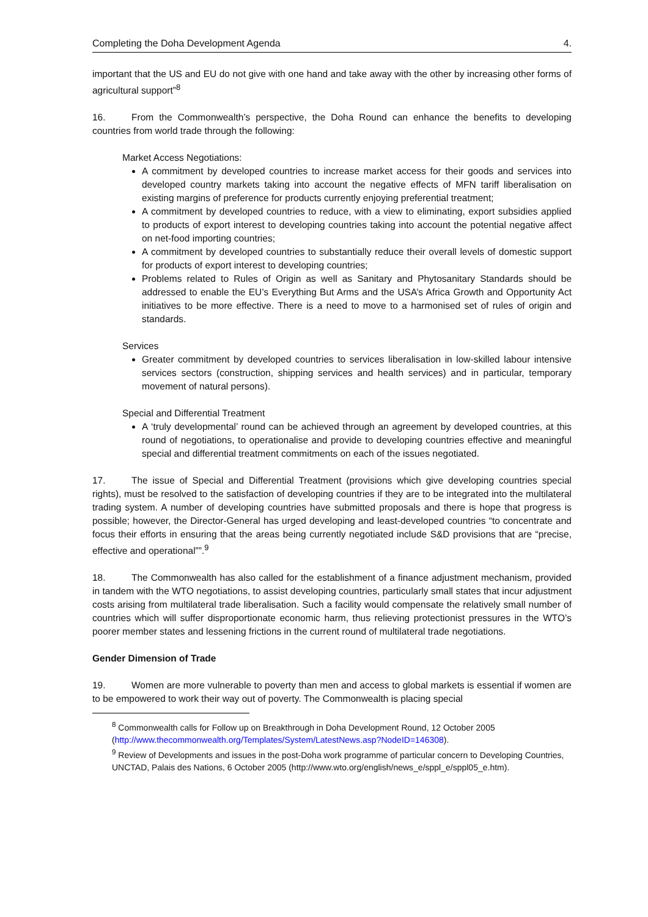Completing the Doha Development Agenda 4.
important that the US and EU do not give with one hand and take away with the other by increasing other forms of agricultural support”<sup>8</sup>
16. From the Commonwealth’s perspective, the Doha Round can enhance the benefits to developing countries from world trade through the following:
Market Access Negotiations:
A commitment by developed countries to increase market access for their goods and services into developed country markets taking into account the negative effects of MFN tariff liberalisation on existing margins of preference for products currently enjoying preferential treatment;
A commitment by developed countries to reduce, with a view to eliminating, export subsidies applied to products of export interest to developing countries taking into account the potential negative affect on net-food importing countries;
A commitment by developed countries to substantially reduce their overall levels of domestic support for products of export interest to developing countries;
Problems related to Rules of Origin as well as Sanitary and Phytosanitary Standards should be addressed to enable the EU’s Everything But Arms and the USA’s Africa Growth and Opportunity Act initiatives to be more effective. There is a need to move to a harmonised set of rules of origin and standards.
Services
Greater commitment by developed countries to services liberalisation in low-skilled labour intensive services sectors (construction, shipping services and health services) and in particular, temporary movement of natural persons).
Special and Differential Treatment
A ‘truly developmental’ round can be achieved through an agreement by developed countries, at this round of negotiations, to operationalise and provide to developing countries effective and meaningful special and differential treatment commitments on each of the issues negotiated.
17. The issue of Special and Differential Treatment (provisions which give developing countries special rights), must be resolved to the satisfaction of developing countries if they are to be integrated into the multilateral trading system. A number of developing countries have submitted proposals and there is hope that progress is possible; however, the Director-General has urged developing and least-developed countries “to concentrate and focus their efforts in ensuring that the areas being currently negotiated include S&D provisions that are “precise, effective and operational””.<sup>9</sup>
18. The Commonwealth has also called for the establishment of a finance adjustment mechanism, provided in tandem with the WTO negotiations, to assist developing countries, particularly small states that incur adjustment costs arising from multilateral trade liberalisation. Such a facility would compensate the relatively small number of countries which will suffer disproportionate economic harm, thus relieving protectionist pressures in the WTO’s poorer member states and lessening frictions in the current round of multilateral trade negotiations.
Gender Dimension of Trade
19. Women are more vulnerable to poverty than men and access to global markets is essential if women are to be empowered to work their way out of poverty. The Commonwealth is placing special
<sup>8</sup> Commonwealth calls for Follow up on Breakthrough in Doha Development Round, 12 October 2005 (http://www.thecommonwealth.org/Templates/System/LatestNews.asp?NodeID=146308).
<sup>9</sup> Review of Developments and issues in the post-Doha work programme of particular concern to Developing Countries, UNCTAD, Palais des Nations, 6 October 2005 (http://www.wto.org/english/news_e/sppl_e/sppl05_e.htm).